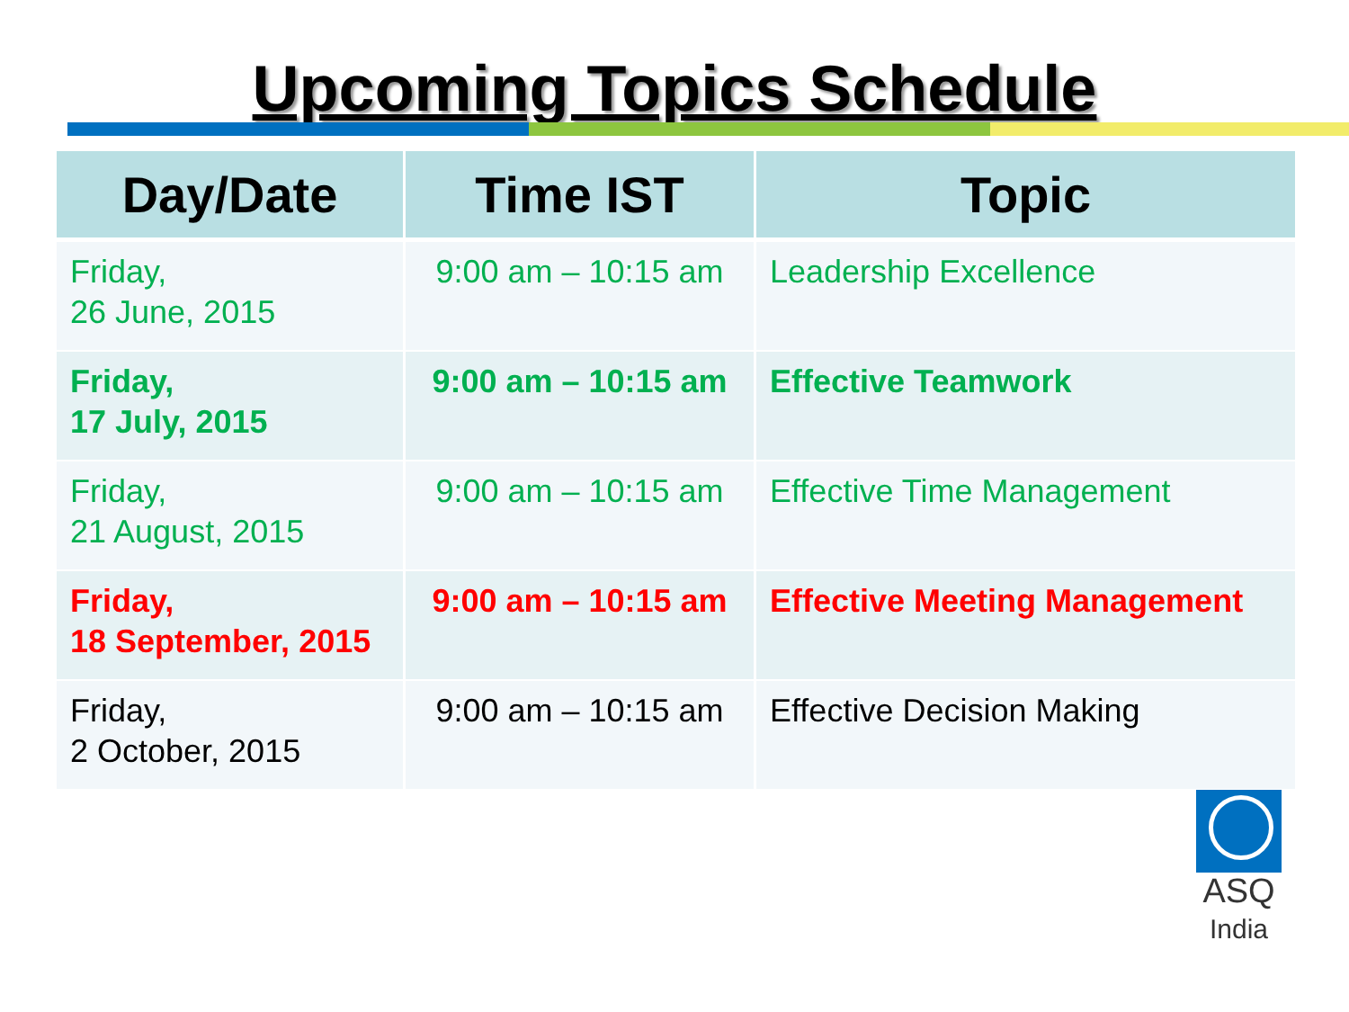Upcoming Topics Schedule
| Day/Date | Time IST | Topic |
| --- | --- | --- |
| Friday, 26 June, 2015 | 9:00 am – 10:15 am | Leadership Excellence |
| Friday, 17 July, 2015 | 9:00 am – 10:15 am | Effective Teamwork |
| Friday, 21 August, 2015 | 9:00 am – 10:15 am | Effective Time Management |
| Friday, 18 September, 2015 | 9:00 am – 10:15 am | Effective Meeting Management |
| Friday, 2 October, 2015 | 9:00 am – 10:15 am | Effective Decision Making |
ASQ
India